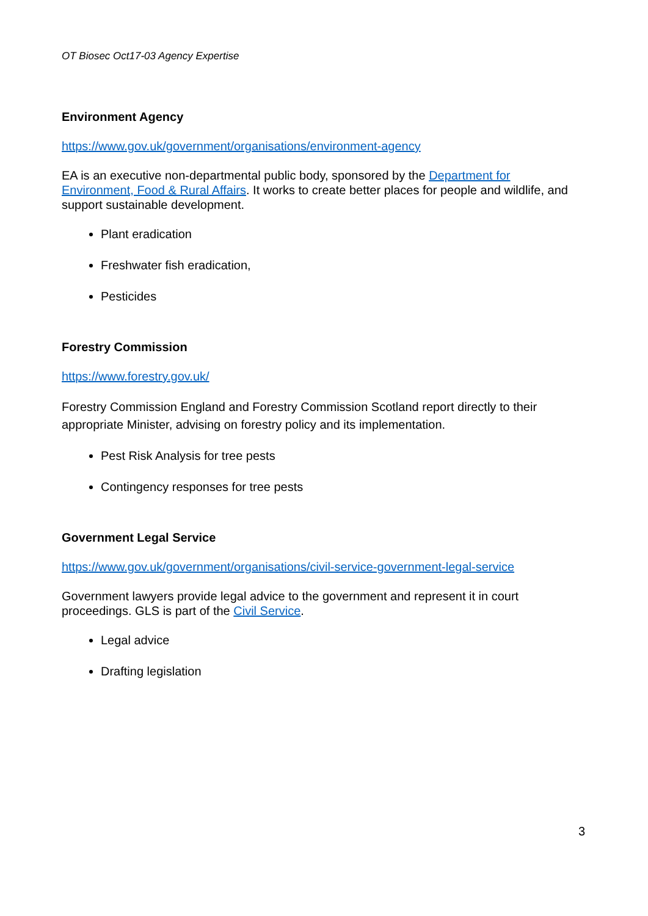OT Biosec Oct17-03 Agency Expertise
Environment Agency
https://www.gov.uk/government/organisations/environment-agency
EA is an executive non-departmental public body, sponsored by the Department for Environment, Food & Rural Affairs. It works to create better places for people and wildlife, and support sustainable development.
Plant eradication
Freshwater fish eradication,
Pesticides
Forestry Commission
https://www.forestry.gov.uk/
Forestry Commission England and Forestry Commission Scotland report directly to their appropriate Minister, advising on forestry policy and its implementation.
Pest Risk Analysis for tree pests
Contingency responses for tree pests
Government Legal Service
https://www.gov.uk/government/organisations/civil-service-government-legal-service
Government lawyers provide legal advice to the government and represent it in court proceedings. GLS is part of the Civil Service.
Legal advice
Drafting legislation
3